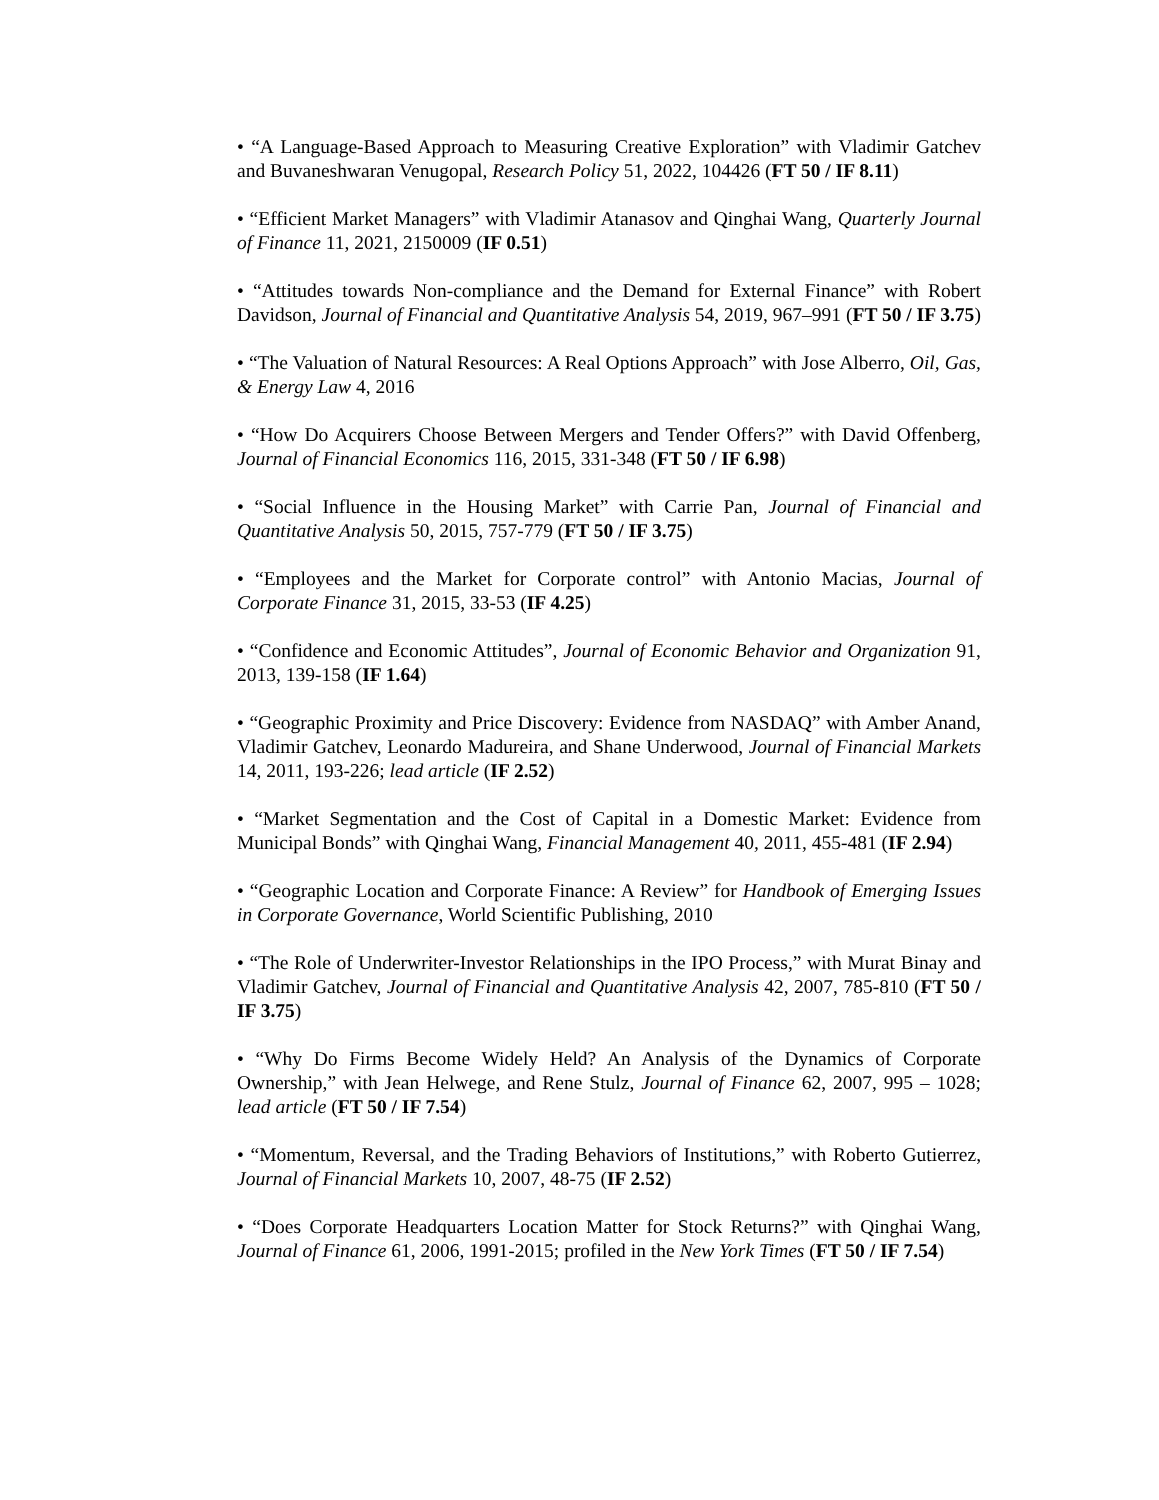• “A Language-Based Approach to Measuring Creative Exploration” with Vladimir Gatchev and Buvaneshwaran Venugopal, Research Policy 51, 2022, 104426 (FT 50 / IF 8.11)
• “Efficient Market Managers” with Vladimir Atanasov and Qinghai Wang, Quarterly Journal of Finance 11, 2021, 2150009 (IF 0.51)
• “Attitudes towards Non-compliance and the Demand for External Finance” with Robert Davidson, Journal of Financial and Quantitative Analysis 54, 2019, 967–991 (FT 50 / IF 3.75)
• “The Valuation of Natural Resources: A Real Options Approach” with Jose Alberro, Oil, Gas, & Energy Law 4, 2016
• “How Do Acquirers Choose Between Mergers and Tender Offers?” with David Offenberg, Journal of Financial Economics 116, 2015, 331-348 (FT 50 / IF 6.98)
• “Social Influence in the Housing Market” with Carrie Pan, Journal of Financial and Quantitative Analysis 50, 2015, 757-779 (FT 50 / IF 3.75)
• “Employees and the Market for Corporate control” with Antonio Macias, Journal of Corporate Finance 31, 2015, 33-53 (IF 4.25)
• “Confidence and Economic Attitudes”, Journal of Economic Behavior and Organization 91, 2013, 139-158 (IF 1.64)
• “Geographic Proximity and Price Discovery: Evidence from NASDAQ” with Amber Anand, Vladimir Gatchev, Leonardo Madureira, and Shane Underwood, Journal of Financial Markets 14, 2011, 193-226; lead article (IF 2.52)
• “Market Segmentation and the Cost of Capital in a Domestic Market: Evidence from Municipal Bonds” with Qinghai Wang, Financial Management 40, 2011, 455-481 (IF 2.94)
• “Geographic Location and Corporate Finance: A Review” for Handbook of Emerging Issues in Corporate Governance, World Scientific Publishing, 2010
• “The Role of Underwriter-Investor Relationships in the IPO Process,” with Murat Binay and Vladimir Gatchev, Journal of Financial and Quantitative Analysis 42, 2007, 785-810 (FT 50 / IF 3.75)
• “Why Do Firms Become Widely Held? An Analysis of the Dynamics of Corporate Ownership,” with Jean Helwege, and Rene Stulz, Journal of Finance 62, 2007, 995 – 1028; lead article (FT 50 / IF 7.54)
• “Momentum, Reversal, and the Trading Behaviors of Institutions,” with Roberto Gutierrez, Journal of Financial Markets 10, 2007, 48-75 (IF 2.52)
• “Does Corporate Headquarters Location Matter for Stock Returns?” with Qinghai Wang, Journal of Finance 61, 2006, 1991-2015; profiled in the New York Times (FT 50 / IF 7.54)